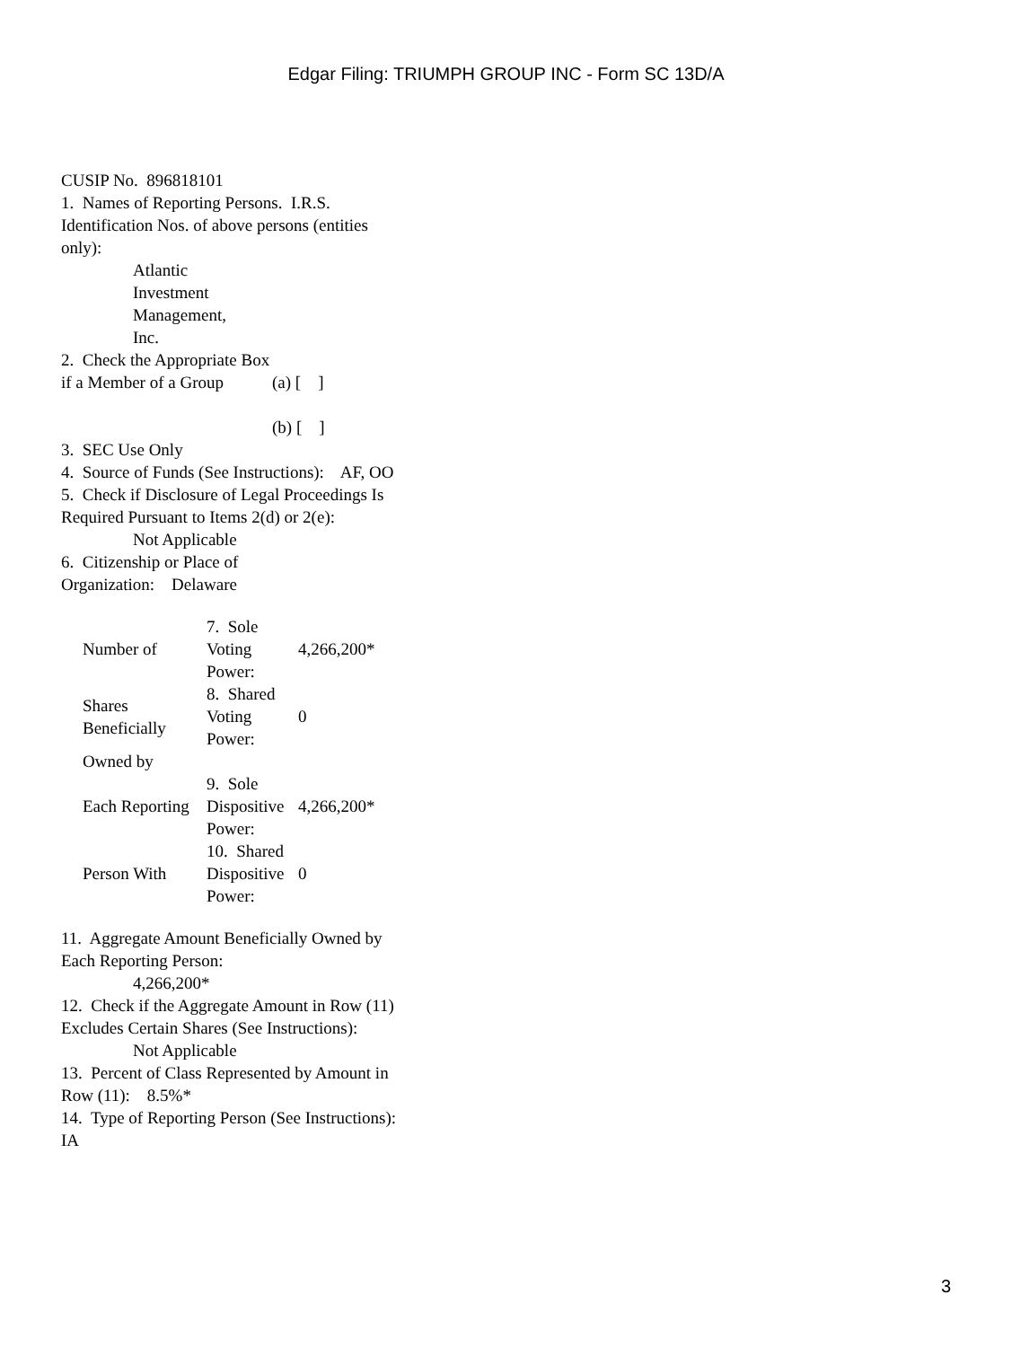Edgar Filing: TRIUMPH GROUP INC - Form SC 13D/A
CUSIP No. 896818101
1. Names of Reporting Persons. I.R.S. Identification Nos. of above persons (entities only):
Atlantic Investment Management, Inc.
2. Check the Appropriate Box if a Member of a Group
(a) [ ]
(b) [ ]
3. SEC Use Only
4. Source of Funds (See Instructions): AF, OO
5. Check if Disclosure of Legal Proceedings Is Required Pursuant to Items 2(d) or 2(e):
Not Applicable
6. Citizenship or Place of Organization: Delaware
| Number of | 7. Sole Voting Power: | 4,266,200* |
| Shares Beneficially | 8. Shared Voting Power: | 0 |
| Owned by | | |
| Each Reporting | 9. Sole Dispositive Power: | 4,266,200* |
| Person With | 10. Shared Dispositive Power: | 0 |
11. Aggregate Amount Beneficially Owned by Each Reporting Person:
4,266,200*
12. Check if the Aggregate Amount in Row (11) Excludes Certain Shares (See Instructions):
Not Applicable
13. Percent of Class Represented by Amount in Row (11): 8.5%*
14. Type of Reporting Person (See Instructions): IA
3